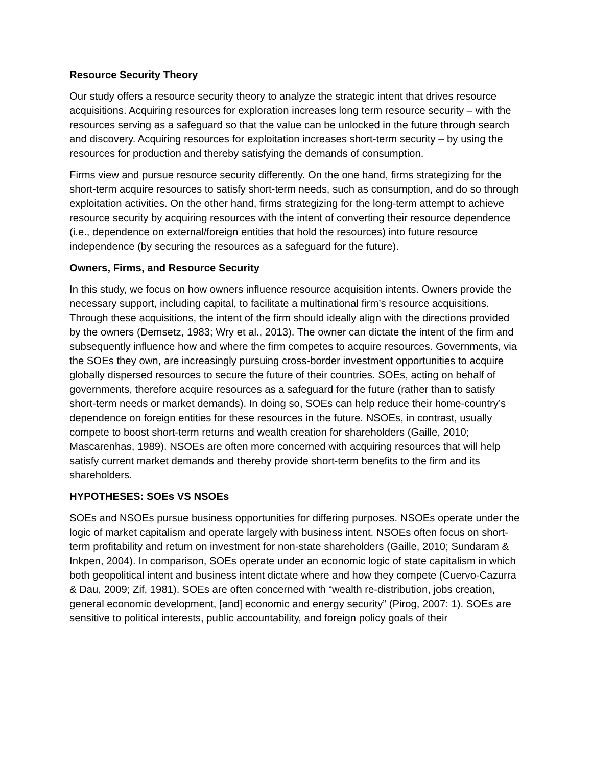Resource Security Theory
Our study offers a resource security theory to analyze the strategic intent that drives resource acquisitions. Acquiring resources for exploration increases long term resource security – with the resources serving as a safeguard so that the value can be unlocked in the future through search and discovery. Acquiring resources for exploitation increases short-term security – by using the resources for production and thereby satisfying the demands of consumption.
Firms view and pursue resource security differently. On the one hand, firms strategizing for the short-term acquire resources to satisfy short-term needs, such as consumption, and do so through exploitation activities. On the other hand, firms strategizing for the long-term attempt to achieve resource security by acquiring resources with the intent of converting their resource dependence (i.e., dependence on external/foreign entities that hold the resources) into future resource independence (by securing the resources as a safeguard for the future).
Owners, Firms, and Resource Security
In this study, we focus on how owners influence resource acquisition intents. Owners provide the necessary support, including capital, to facilitate a multinational firm’s resource acquisitions. Through these acquisitions, the intent of the firm should ideally align with the directions provided by the owners (Demsetz, 1983; Wry et al., 2013). The owner can dictate the intent of the firm and subsequently influence how and where the firm competes to acquire resources. Governments, via the SOEs they own, are increasingly pursuing cross-border investment opportunities to acquire globally dispersed resources to secure the future of their countries. SOEs, acting on behalf of governments, therefore acquire resources as a safeguard for the future (rather than to satisfy short-term needs or market demands). In doing so, SOEs can help reduce their home-country’s dependence on foreign entities for these resources in the future. NSOEs, in contrast, usually compete to boost short-term returns and wealth creation for shareholders (Gaille, 2010; Mascarenhas, 1989). NSOEs are often more concerned with acquiring resources that will help satisfy current market demands and thereby provide short-term benefits to the firm and its shareholders.
HYPOTHESES: SOEs VS NSOEs
SOEs and NSOEs pursue business opportunities for differing purposes. NSOEs operate under the logic of market capitalism and operate largely with business intent. NSOEs often focus on short-term profitability and return on investment for non-state shareholders (Gaille, 2010; Sundaram & Inkpen, 2004). In comparison, SOEs operate under an economic logic of state capitalism in which both geopolitical intent and business intent dictate where and how they compete (Cuervo-Cazurra & Dau, 2009; Zif, 1981). SOEs are often concerned with “wealth re-distribution, jobs creation, general economic development, [and] economic and energy security” (Pirog, 2007: 1). SOEs are sensitive to political interests, public accountability, and foreign policy goals of their